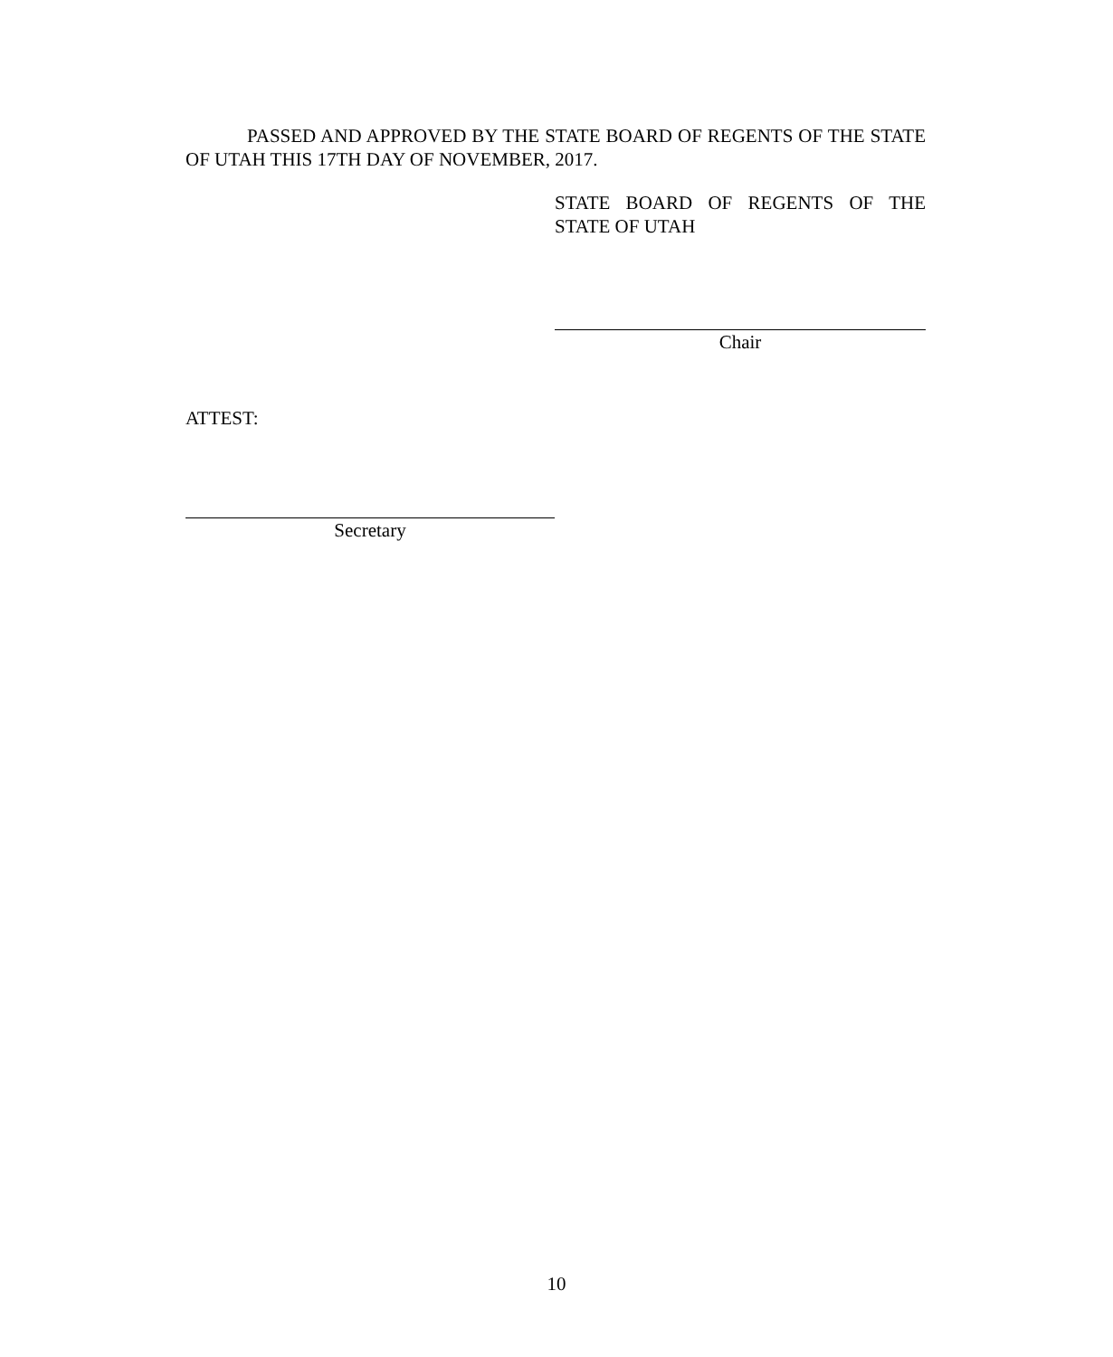PASSED AND APPROVED BY THE STATE BOARD OF REGENTS OF THE STATE OF UTAH THIS 17TH DAY OF NOVEMBER, 2017.
STATE BOARD OF REGENTS OF THE STATE OF UTAH
Chair
ATTEST:
Secretary
10